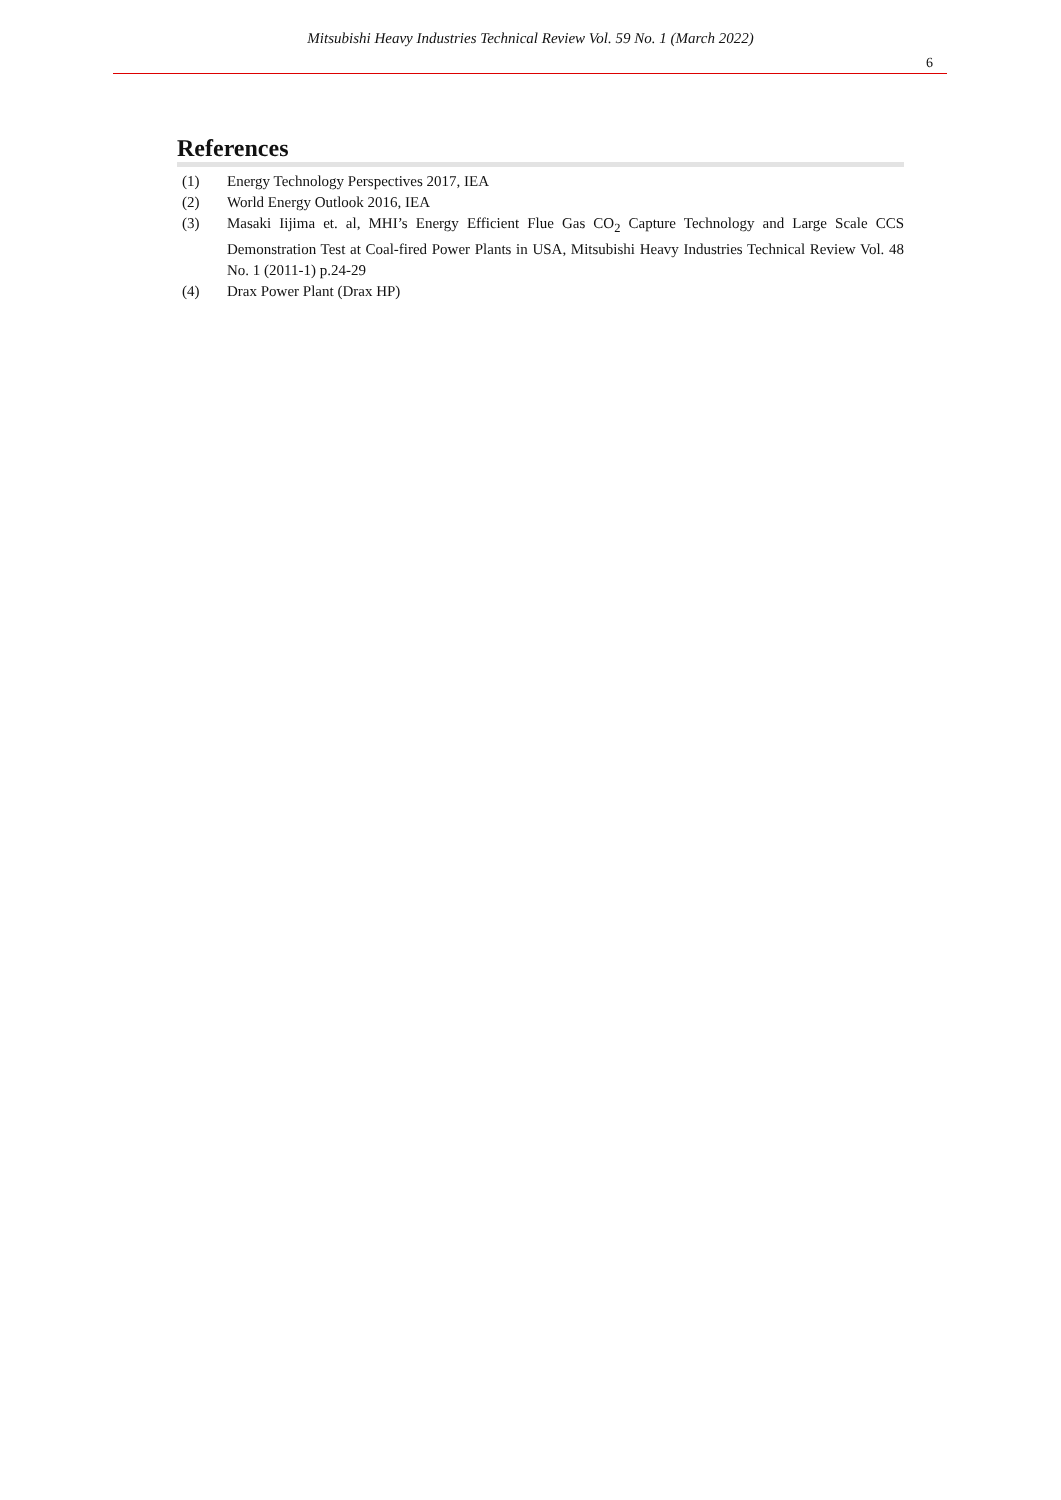Mitsubishi Heavy Industries Technical Review Vol. 59 No. 1 (March 2022)
6
References
(1) Energy Technology Perspectives 2017, IEA
(2) World Energy Outlook 2016, IEA
(3) Masaki Iijima et. al, MHI’s Energy Efficient Flue Gas CO<sub>2</sub> Capture Technology and Large Scale CCS Demonstration Test at Coal-fired Power Plants in USA, Mitsubishi Heavy Industries Technical Review Vol. 48 No. 1 (2011-1) p.24-29
(4) Drax Power Plant (Drax HP)